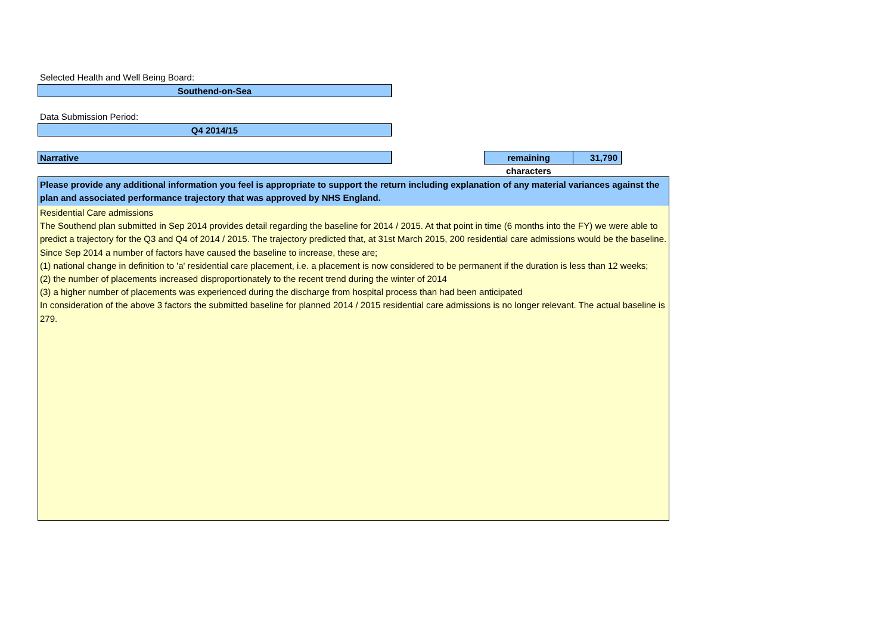Selected Health and Well Being Board:
Southend-on-Sea
Data Submission Period:
Q4 2014/15
Narrative
remaining characters 31,790
Please provide any additional information you feel is appropriate to support the return including explanation of any material variances against the plan and associated performance trajectory that was approved by NHS England.
Residential Care admissions
The Southend plan submitted in Sep 2014 provides detail regarding the baseline for 2014 / 2015. At that point in time (6 months into the FY) we were able to predict a trajectory for the Q3 and Q4 of 2014 / 2015. The trajectory predicted that, at 31st March 2015, 200 residential care admissions would be the baseline.
Since Sep 2014 a number of factors have caused the baseline to increase, these are;
(1) national change in definition to 'a' residential care placement, i.e. a placement is now considered to be permanent if the duration is less than 12 weeks;
(2) the number of placements increased disproportionately to the recent trend during the winter of 2014
(3) a higher number of placements was experienced during the discharge from hospital process than had been anticipated
In consideration of the above 3 factors the submitted baseline for planned 2014 / 2015 residential care admissions is no longer relevant. The actual baseline is 279.